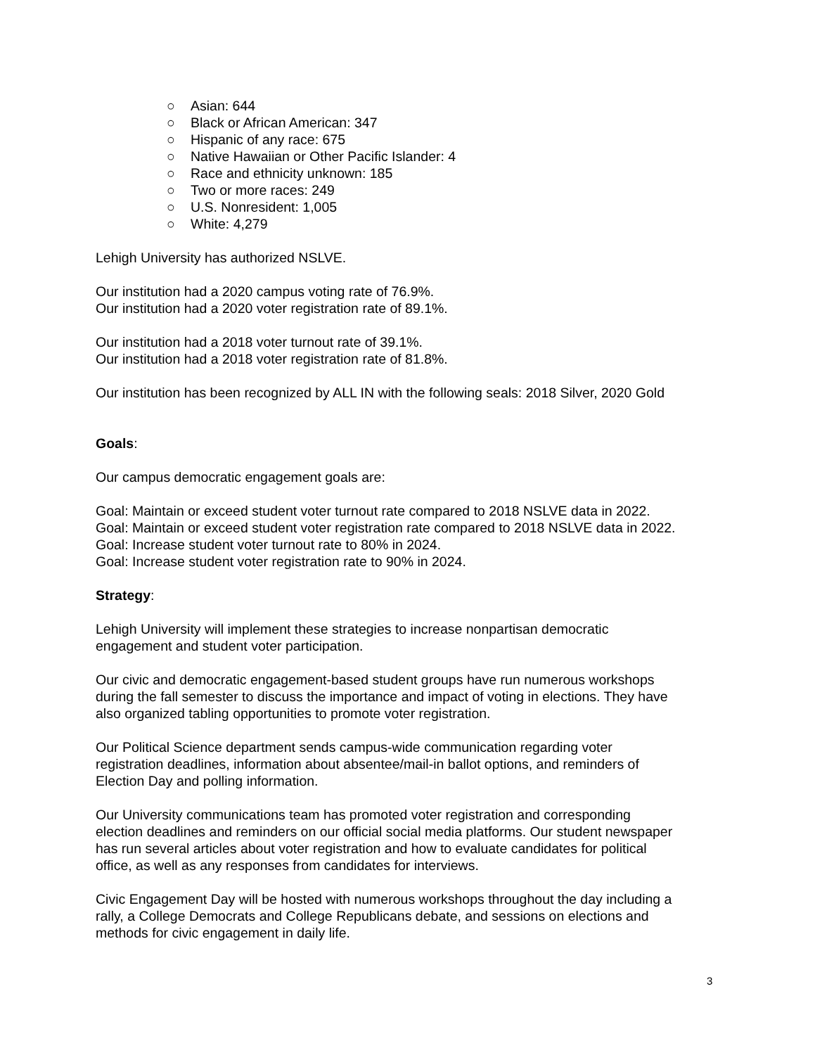○ Asian: 644
○ Black or African American: 347
○ Hispanic of any race: 675
○ Native Hawaiian or Other Pacific Islander: 4
○ Race and ethnicity unknown: 185
○ Two or more races: 249
○ U.S. Nonresident: 1,005
○ White: 4,279
Lehigh University has authorized NSLVE.
Our institution had a 2020 campus voting rate of 76.9%.
Our institution had a 2020 voter registration rate of 89.1%.
Our institution had a 2018 voter turnout rate of 39.1%.
Our institution had a 2018 voter registration rate of 81.8%.
Our institution has been recognized by ALL IN with the following seals: 2018 Silver, 2020 Gold
Goals:
Our campus democratic engagement goals are:
Goal: Maintain or exceed student voter turnout rate compared to 2018 NSLVE data in 2022.
Goal: Maintain or exceed student voter registration rate compared to 2018 NSLVE data in 2022.
Goal: Increase student voter turnout rate to 80% in 2024.
Goal: Increase student voter registration rate to 90% in 2024.
Strategy:
Lehigh University will implement these strategies to increase nonpartisan democratic
engagement and student voter participation.
Our civic and democratic engagement-based student groups have run numerous workshops
during the fall semester to discuss the importance and impact of voting in elections. They have
also organized tabling opportunities to promote voter registration.
Our Political Science department sends campus-wide communication regarding voter
registration deadlines, information about absentee/mail-in ballot options, and reminders of
Election Day and polling information.
Our University communications team has promoted voter registration and corresponding
election deadlines and reminders on our official social media platforms. Our student newspaper
has run several articles about voter registration and how to evaluate candidates for political
office, as well as any responses from candidates for interviews.
Civic Engagement Day will be hosted with numerous workshops throughout the day including a
rally, a College Democrats and College Republicans debate, and sessions on elections and
methods for civic engagement in daily life.
3